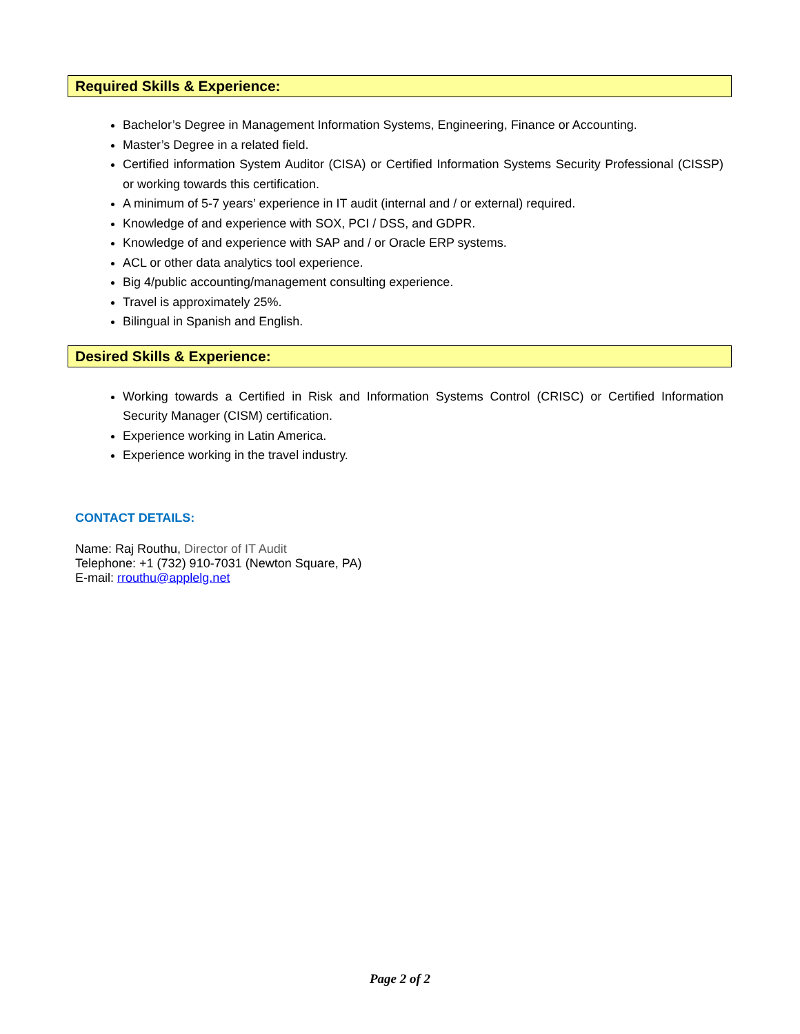Required Skills & Experience:
Bachelor’s Degree in Management Information Systems, Engineering, Finance or Accounting.
Master’s Degree in a related field.
Certified information System Auditor (CISA) or Certified Information Systems Security Professional (CISSP) or working towards this certification.
A minimum of 5-7 years’ experience in IT audit (internal and / or external) required.
Knowledge of and experience with SOX, PCI / DSS, and GDPR.
Knowledge of and experience with SAP and / or Oracle ERP systems.
ACL or other data analytics tool experience.
Big 4/public accounting/management consulting experience.
Travel is approximately 25%.
Bilingual in Spanish and English.
Desired Skills & Experience:
Working towards a Certified in Risk and Information Systems Control (CRISC) or Certified Information Security Manager (CISM) certification.
Experience working in Latin America.
Experience working in the travel industry.
CONTACT DETAILS:
Name: Raj Routhu, Director of IT Audit
Telephone: +1 (732) 910-7031 (Newton Square, PA)
E-mail: rrouthu@applelg.net
Page 2 of 2